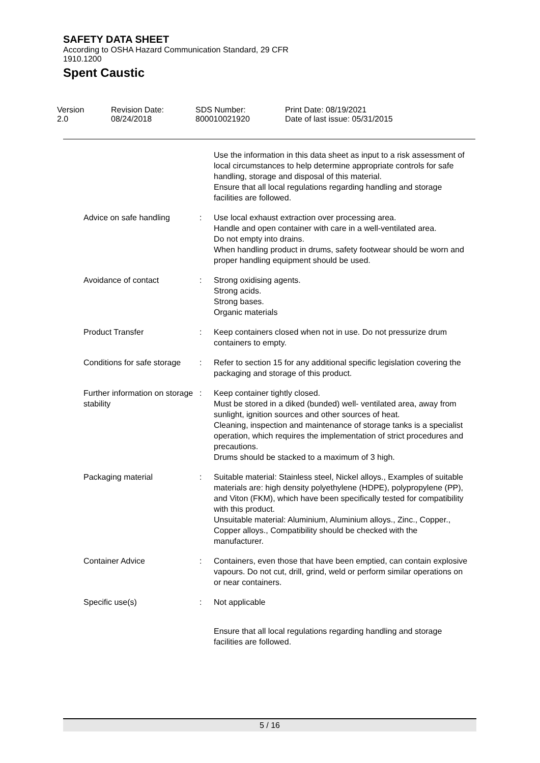SAFETY DATA SHEET
According to OSHA Hazard Communication Standard, 29 CFR
1910.1200
Spent Caustic
Version
2.0
Revision Date:
08/24/2018
SDS Number:
800010021920
Print Date: 08/19/2021
Date of last issue: 05/31/2015
Use the information in this data sheet as input to a risk assessment of local circumstances to help determine appropriate controls for safe handling, storage and disposal of this material.
Ensure that all local regulations regarding handling and storage facilities are followed.
Advice on safe handling : Use local exhaust extraction over processing area.
Handle and open container with care in a well-ventilated area.
Do not empty into drains.
When handling product in drums, safety footwear should be worn and proper handling equipment should be used.
Avoidance of contact : Strong oxidising agents.
Strong acids.
Strong bases.
Organic materials
Product Transfer : Keep containers closed when not in use. Do not pressurize drum containers to empty.
Conditions for safe storage : Refer to section 15 for any additional specific legislation covering the packaging and storage of this product.
Further information on storage stability
: Keep container tightly closed.
Must be stored in a diked (bunded) well- ventilated area, away from sunlight, ignition sources and other sources of heat.
Cleaning, inspection and maintenance of storage tanks is a specialist operation, which requires the implementation of strict procedures and precautions.
Drums should be stacked to a maximum of 3 high.
Packaging material : Suitable material: Stainless steel, Nickel alloys., Examples of suitable materials are: high density polyethylene (HDPE), polypropylene (PP), and Viton (FKM), which have been specifically tested for compatibility with this product.
Unsuitable material: Aluminium, Aluminium alloys., Zinc., Copper., Copper alloys., Compatibility should be checked with the manufacturer.
Container Advice : Containers, even those that have been emptied, can contain explosive vapours. Do not cut, drill, grind, weld or perform similar operations on or near containers.
Specific use(s) : Not applicable
Ensure that all local regulations regarding handling and storage facilities are followed.
5 / 16